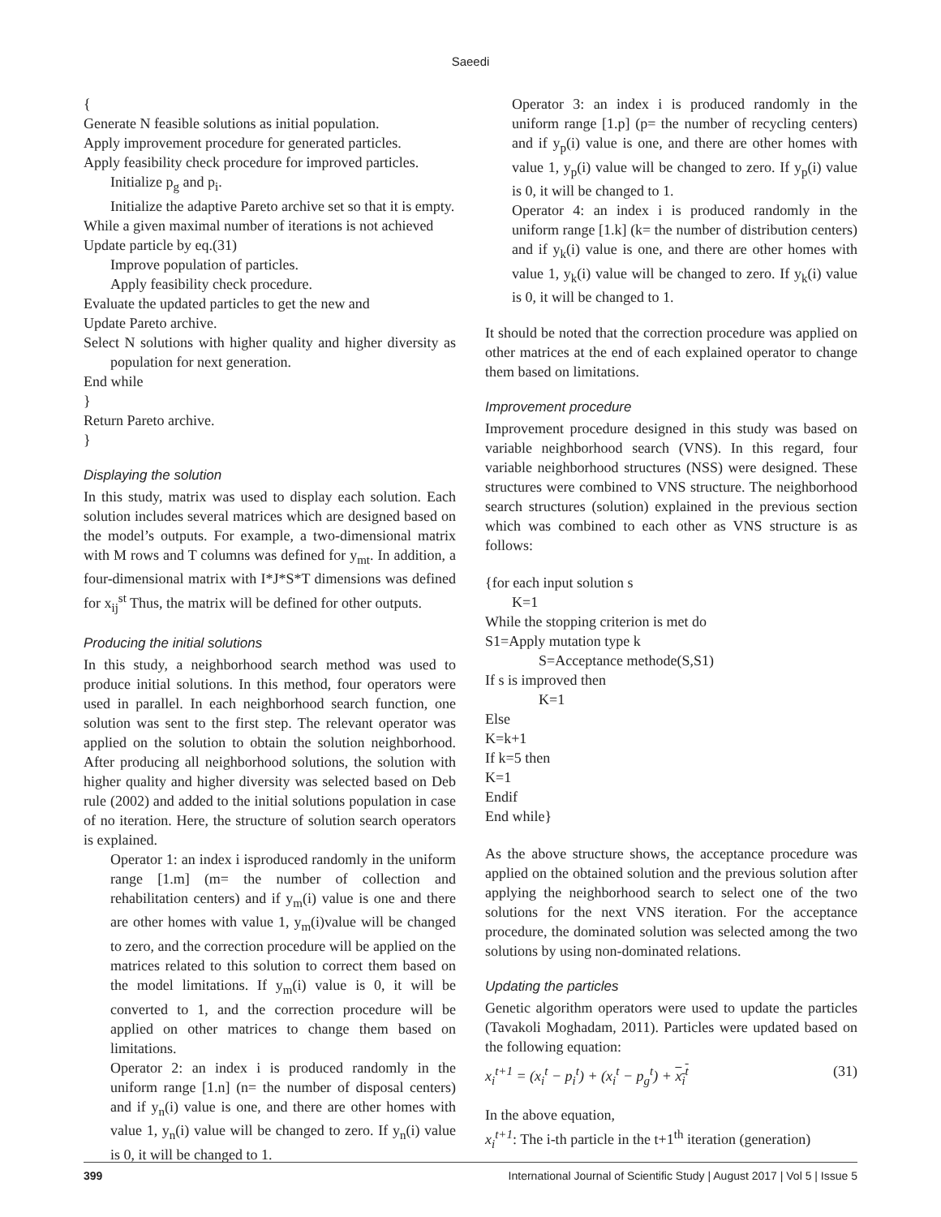Saeedi
{
Generate N feasible solutions as initial population.
Apply improvement procedure for generated particles.
Apply feasibility check procedure for improved particles.
Initialize p<sub>g</sub> and p<sub>i</sub>.
Initialize the adaptive Pareto archive set so that it is empty.
While a given maximal number of iterations is not achieved
Update particle by eq.(31)
Improve population of particles.
Apply feasibility check procedure.
Evaluate the updated particles to get the new and
Update Pareto archive.
Select N solutions with higher quality and higher diversity as population for next generation.
End while
}
Return Pareto archive.
}
Displaying the solution
In this study, matrix was used to display each solution. Each solution includes several matrices which are designed based on the model’s outputs. For example, a two-dimensional matrix with M rows and T columns was defined for y<sub>mt</sub>. In addition, a four-dimensional matrix with I*J*S*T dimensions was defined for x<sub>ij</sub><sup>st</sup> Thus, the matrix will be defined for other outputs.
Producing the initial solutions
In this study, a neighborhood search method was used to produce initial solutions. In this method, four operators were used in parallel. In each neighborhood search function, one solution was sent to the first step. The relevant operator was applied on the solution to obtain the solution neighborhood. After producing all neighborhood solutions, the solution with higher quality and higher diversity was selected based on Deb rule (2002) and added to the initial solutions population in case of no iteration. Here, the structure of solution search operators is explained.
Operator 1: an index i isproduced randomly in the uniform range [1.m] (m= the number of collection and rehabilitation centers) and if y<sub>m</sub>(i) value is one and there are other homes with value 1, y<sub>m</sub>(i)value will be changed to zero, and the correction procedure will be applied on the matrices related to this solution to correct them based on the model limitations. If y<sub>m</sub>(i) value is 0, it will be converted to 1, and the correction procedure will be applied on other matrices to change them based on limitations.
Operator 2: an index i is produced randomly in the uniform range [1.n] (n= the number of disposal centers) and if y<sub>n</sub>(i) value is one, and there are other homes with value 1, y<sub>n</sub>(i) value will be changed to zero. If y<sub>n</sub>(i) value is 0, it will be changed to 1.
Operator 3: an index i is produced randomly in the uniform range [1.p] (p= the number of recycling centers) and if y<sub>p</sub>(i) value is one, and there are other homes with value 1, y<sub>p</sub>(i) value will be changed to zero. If y<sub>p</sub>(i) value is 0, it will be changed to 1.
Operator 4: an index i is produced randomly in the uniform range [1.k] (k= the number of distribution centers) and if y<sub>k</sub>(i) value is one, and there are other homes with value 1, y<sub>k</sub>(i) value will be changed to zero. If y<sub>k</sub>(i) value is 0, it will be changed to 1.
It should be noted that the correction procedure was applied on other matrices at the end of each explained operator to change them based on limitations.
Improvement procedure
Improvement procedure designed in this study was based on variable neighborhood search (VNS). In this regard, four variable neighborhood structures (NSS) were designed. These structures were combined to VNS structure. The neighborhood search structures (solution) explained in the previous section which was combined to each other as VNS structure is as follows:
{for each input solution s
K=1
While the stopping criterion is met do
S1=Apply mutation type k
S=Acceptance methode(S,S1)
If s is improved then
K=1
Else
K=k+1
If k=5 then
K=1
Endif
End while}
As the above structure shows, the acceptance procedure was applied on the obtained solution and the previous solution after applying the neighborhood search to select one of the two solutions for the next VNS iteration. For the acceptance procedure, the dominated solution was selected among the two solutions by using non-dominated relations.
Updating the particles
Genetic algorithm operators were used to update the particles (Tavakoli Moghadam, 2011). Particles were updated based on the following equation:
x<sub>i</sub><sup>t+1</sup> = (x<sub>i</sub><sup>t</sup> − p<sub>i</sub><sup>t</sup>) + (x<sub>i</sub><sup>t</sup> − p<sub>g</sub><sup>t</sup>) + x<sub>i</sub><sup>t</sup> (31)
In the above equation,
x<sub>i</sub><sup>t+1</sup>: The i-th particle in the t+1<sup>th</sup> iteration (generation)
399 International Journal of Scientific Study | August 2017 | Vol 5 | Issue 5